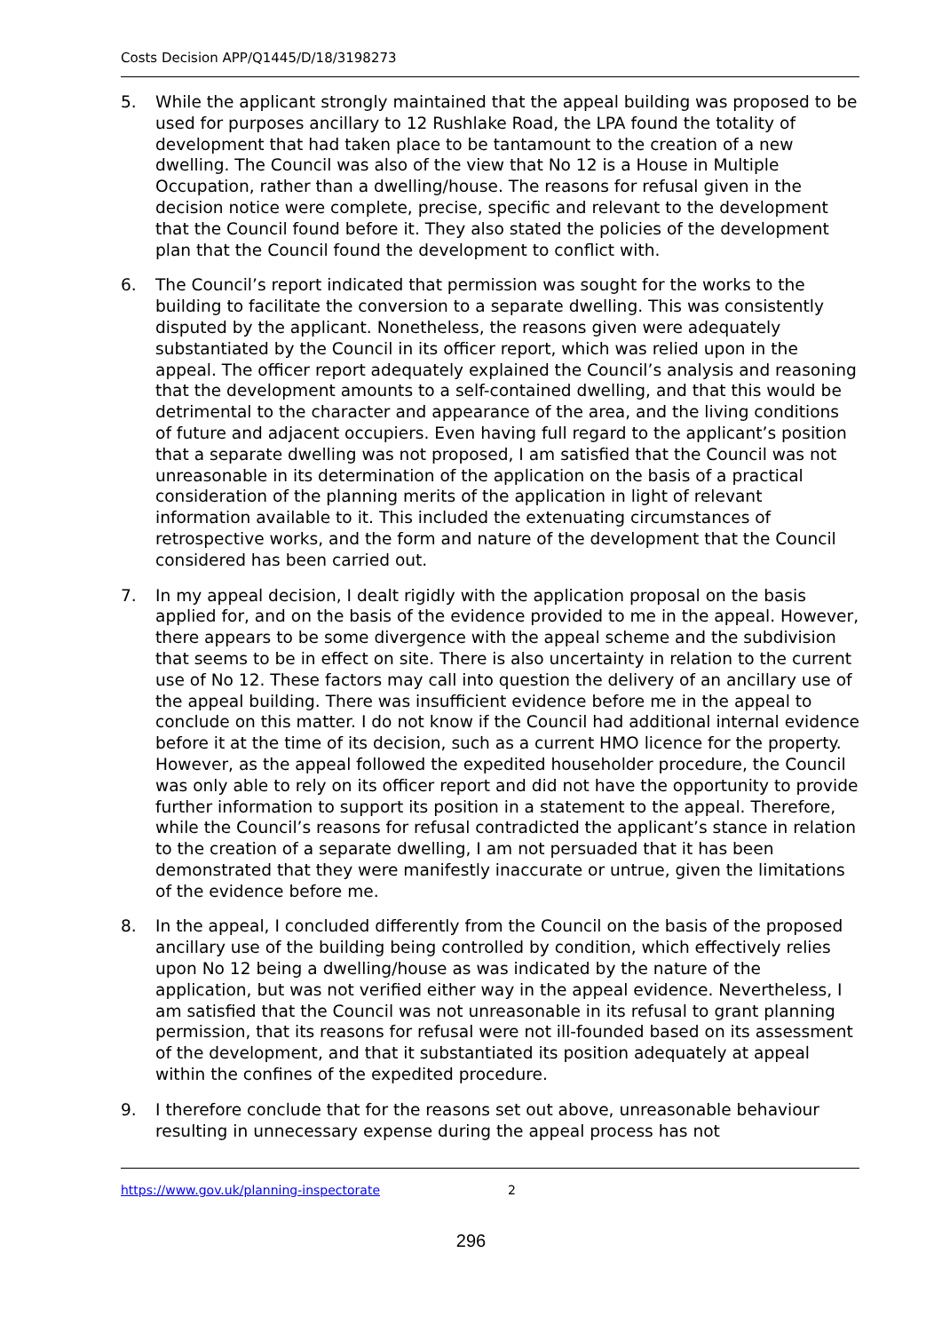Costs Decision APP/Q1445/D/18/3198273
5. While the applicant strongly maintained that the appeal building was proposed to be used for purposes ancillary to 12 Rushlake Road, the LPA found the totality of development that had taken place to be tantamount to the creation of a new dwelling. The Council was also of the view that No 12 is a House in Multiple Occupation, rather than a dwelling/house. The reasons for refusal given in the decision notice were complete, precise, specific and relevant to the development that the Council found before it. They also stated the policies of the development plan that the Council found the development to conflict with.
6. The Council’s report indicated that permission was sought for the works to the building to facilitate the conversion to a separate dwelling. This was consistently disputed by the applicant. Nonetheless, the reasons given were adequately substantiated by the Council in its officer report, which was relied upon in the appeal. The officer report adequately explained the Council’s analysis and reasoning that the development amounts to a self-contained dwelling, and that this would be detrimental to the character and appearance of the area, and the living conditions of future and adjacent occupiers. Even having full regard to the applicant’s position that a separate dwelling was not proposed, I am satisfied that the Council was not unreasonable in its determination of the application on the basis of a practical consideration of the planning merits of the application in light of relevant information available to it. This included the extenuating circumstances of retrospective works, and the form and nature of the development that the Council considered has been carried out.
7. In my appeal decision, I dealt rigidly with the application proposal on the basis applied for, and on the basis of the evidence provided to me in the appeal. However, there appears to be some divergence with the appeal scheme and the subdivision that seems to be in effect on site. There is also uncertainty in relation to the current use of No 12. These factors may call into question the delivery of an ancillary use of the appeal building. There was insufficient evidence before me in the appeal to conclude on this matter. I do not know if the Council had additional internal evidence before it at the time of its decision, such as a current HMO licence for the property. However, as the appeal followed the expedited householder procedure, the Council was only able to rely on its officer report and did not have the opportunity to provide further information to support its position in a statement to the appeal. Therefore, while the Council’s reasons for refusal contradicted the applicant’s stance in relation to the creation of a separate dwelling, I am not persuaded that it has been demonstrated that they were manifestly inaccurate or untrue, given the limitations of the evidence before me.
8. In the appeal, I concluded differently from the Council on the basis of the proposed ancillary use of the building being controlled by condition, which effectively relies upon No 12 being a dwelling/house as was indicated by the nature of the application, but was not verified either way in the appeal evidence. Nevertheless, I am satisfied that the Council was not unreasonable in its refusal to grant planning permission, that its reasons for refusal were not ill-founded based on its assessment of the development, and that it substantiated its position adequately at appeal within the confines of the expedited procedure.
9. I therefore conclude that for the reasons set out above, unreasonable behaviour resulting in unnecessary expense during the appeal process has not
https://www.gov.uk/planning-inspectorate 2
296